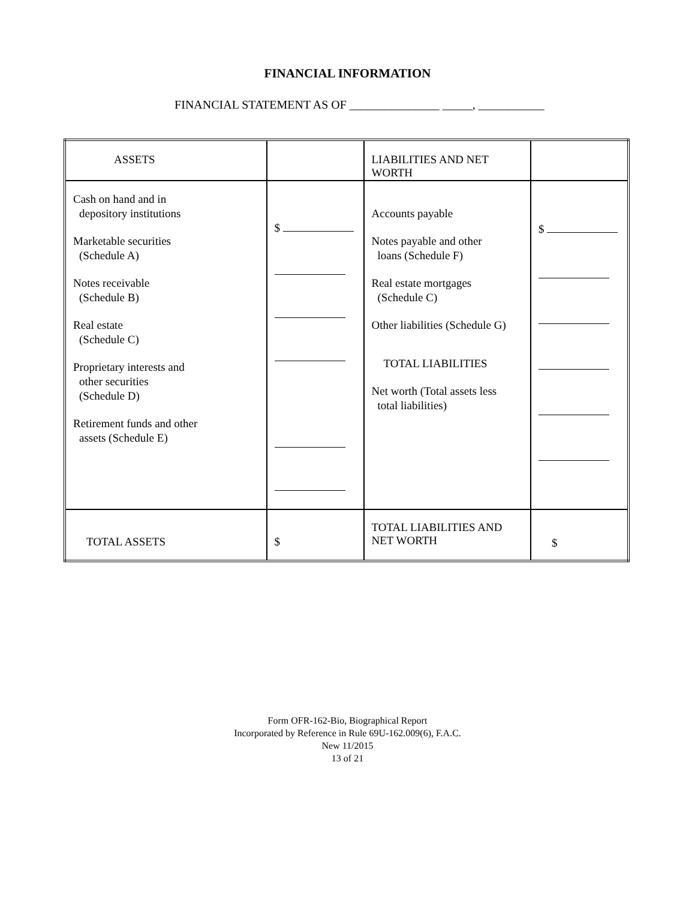FINANCIAL INFORMATION
FINANCIAL STATEMENT AS OF _______________ _____, ___________
| ASSETS | | LIABILITIES AND NET WORTH | |
| Cash on hand and in depository institutions Marketable securities (Schedule A) Notes receivable (Schedule B) Real estate (Schedule C) Proprietary interests and other securities (Schedule D) Retirement funds and other assets (Schedule E) | $ | Accounts payable Notes payable and other loans (Schedule F) Real estate mortgages (Schedule C) Other liabilities (Schedule G) TOTAL LIABILITIES Net worth (Total assets less total liabilities) | $ |
| TOTAL ASSETS | $ | TOTAL LIABILITIES AND NET WORTH | $ |
Form OFR-162-Bio, Biographical Report
Incorporated by Reference in Rule 69U-162.009(6), F.A.C.
New 11/2015
13 of 21